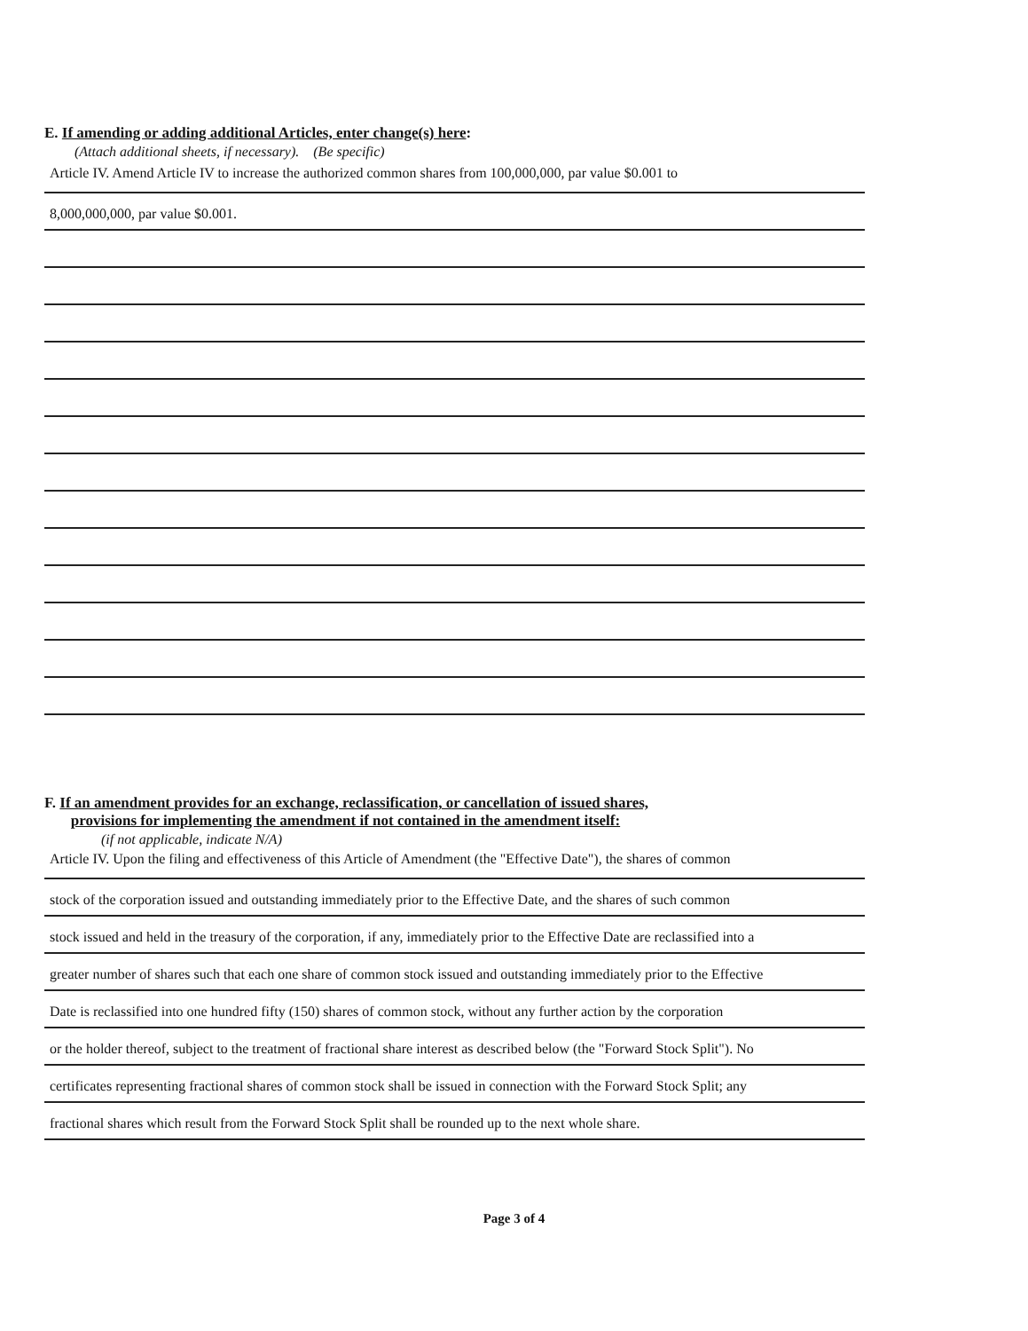E. If amending or adding additional Articles, enter change(s) here:
(Attach additional sheets, if necessary). (Be specific)
Article IV. Amend Article IV to increase the authorized common shares from 100,000,000, par value $0.001 to
8,000,000,000, par value $0.001.
F. If an amendment provides for an exchange, reclassification, or cancellation of issued shares,
provisions for implementing the amendment if not contained in the amendment itself:
(if not applicable, indicate N/A)
Article IV. Upon the filing and effectiveness of this Article of Amendment (the "Effective Date"), the shares of common
stock of the corporation issued and outstanding immediately prior to the Effective Date, and the shares of such common
stock issued and held in the treasury of the corporation, if any, immediately prior to the Effective Date are reclassified into a
greater number of shares such that each one share of common stock issued and outstanding immediately prior to the Effective
Date is reclassified into one hundred fifty (150) shares of common stock, without any further action by the corporation
or the holder thereof, subject to the treatment of fractional share interest as described below (the "Forward Stock Split"). No
certificates representing fractional shares of common stock shall be issued in connection with the Forward Stock Split; any
fractional shares which result from the Forward Stock Split shall be rounded up to the next whole share.
Page 3 of 4